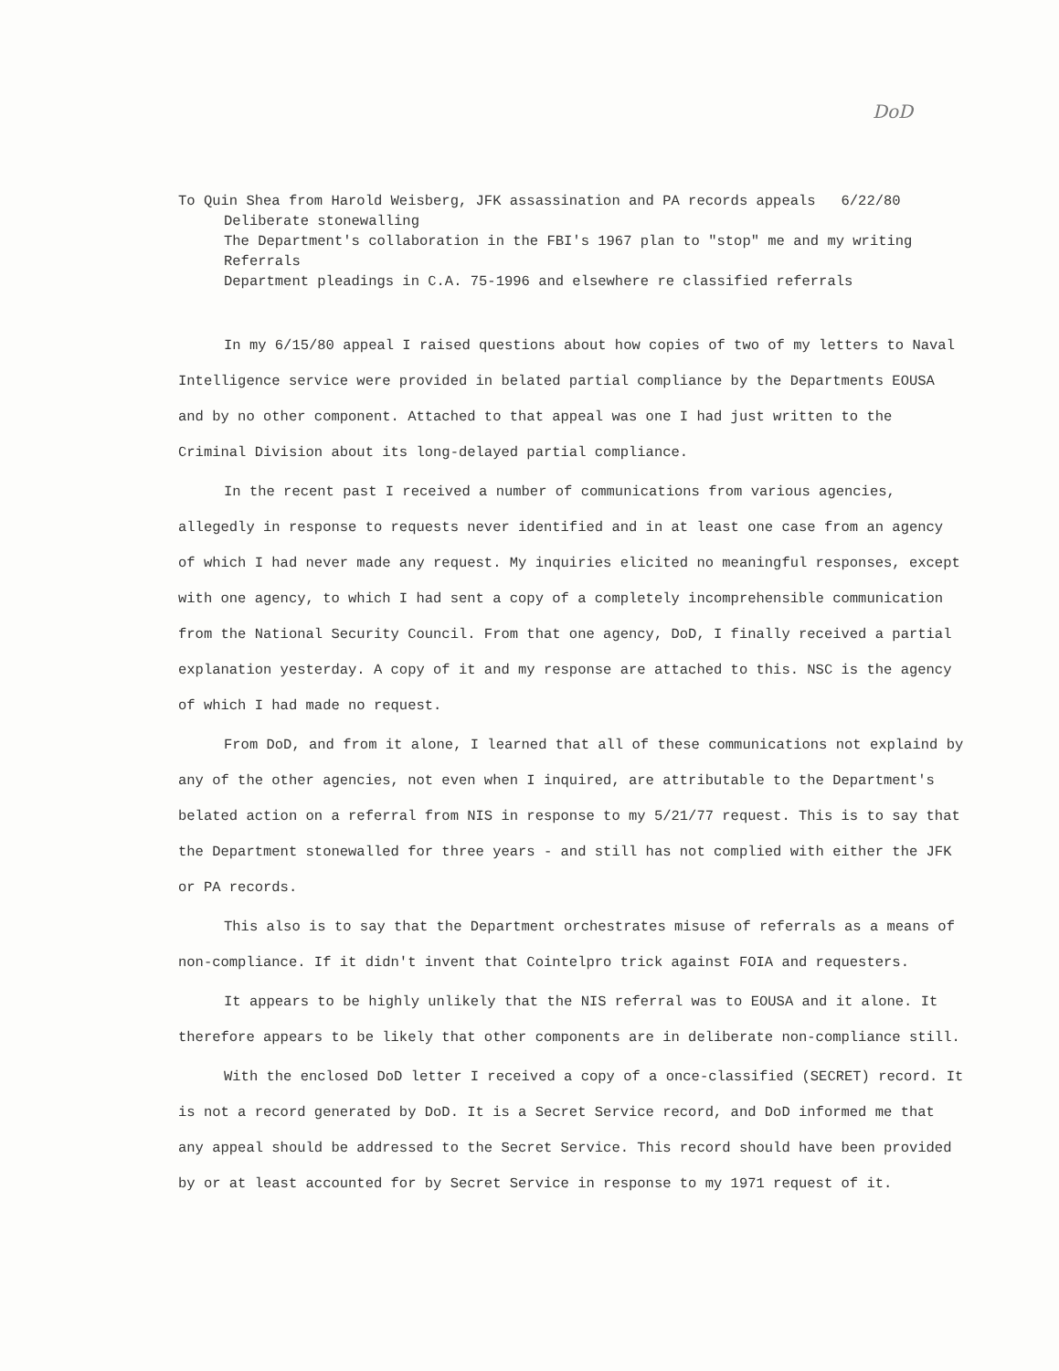DoD
To Quin Shea from Harold Weisberg, JFK assassination and PA records appeals 6/22/80
Deliberate stonewalling
The Department's collaboration in the FBI's 1967 plan to "stop" me and my writing
Referrals
Department pleadings in C.A. 75-1996 and elsewhere re classified referrals
In my 6/15/80 appeal I raised questions about how copies of two of my letters to Naval Intelligence service were provided in belated partial compliance by the Departments EOUSA and by no other component. Attached to that appeal was one I had just written to the Criminal Division about its long-delayed partial compliance.
In the recent past I received a number of communications from various agencies, allegedly in response to requests never identified and in at least one case from an agency of which I had never made any request. My inquiries elicited no meaningful responses, except with one agency, to which I had sent a copy of a completely incomprehensible communication from the National Security Council. From that one agency, DoD, I finally received a partial explanation yesterday. A copy of it and my response are attached to this. NSC is the agency of which I had made no request.
From DoD, and from it alone, I learned that all of these communications not explaind by any of the other agencies, not even when I inquired, are attributable to the Department's belated action on a referral from NIS in response to my 5/21/77 request. This is to say that the Department stonewalled for three years - and still has not complied with either the JFK or PA records.
This also is to say that the Department orchestrates misuse of referrals as a means of non-compliance. If it didn't invent that Cointelpro trick against FOIA and requesters.
It appears to be highly unlikely that the NIS referral was to EOUSA and it alone. It therefore appears to be likely that other components are in deliberate non-compliance still.
With the enclosed DoD letter I received a copy of a once-classified (SECRET) record. It is not a record generated by DoD. It is a Secret Service record, and DoD informed me that any appeal should be addressed to the Secret Service. This record should have been provided by or at least accounted for by Secret Service in response to my 1971 request of it.